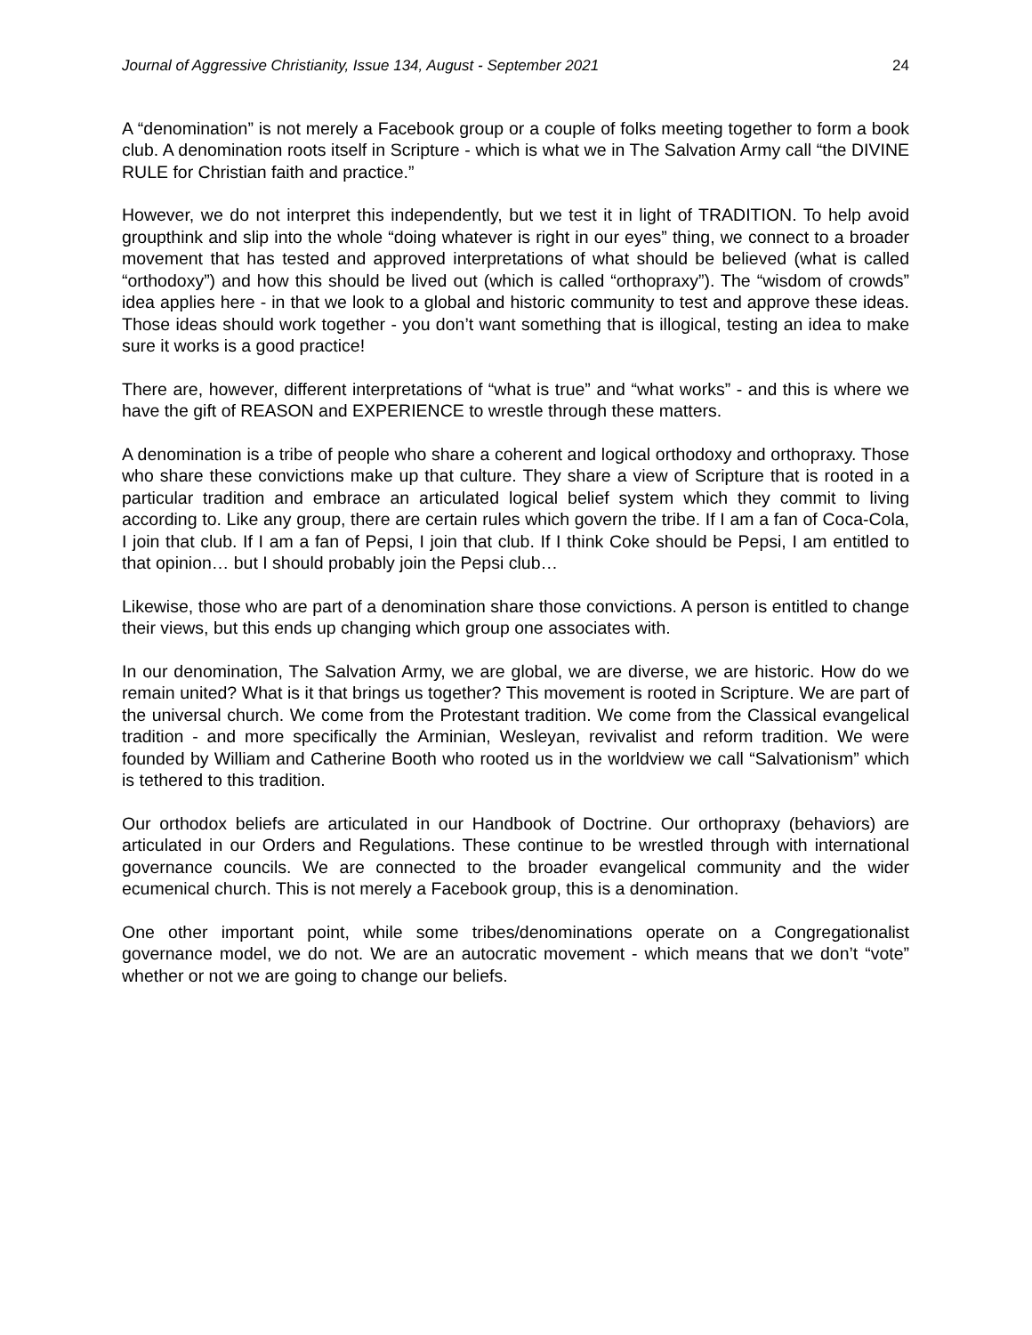Journal of Aggressive Christianity, Issue 134, August - September 2021 24
A “denomination” is not merely a Facebook group or a couple of folks meeting together to form a book club. A denomination roots itself in Scripture - which is what we in The Salvation Army call “the DIVINE RULE for Christian faith and practice.”
However, we do not interpret this independently, but we test it in light of TRADITION. To help avoid groupthink and slip into the whole “doing whatever is right in our eyes” thing, we connect to a broader movement that has tested and approved interpretations of what should be believed (what is called “orthodoxy”) and how this should be lived out (which is called “orthopraxy”). The “wisdom of crowds” idea applies here - in that we look to a global and historic community to test and approve these ideas. Those ideas should work together - you don’t want something that is illogical, testing an idea to make sure it works is a good practice!
There are, however, different interpretations of “what is true” and “what works” - and this is where we have the gift of REASON and EXPERIENCE to wrestle through these matters.
A denomination is a tribe of people who share a coherent and logical orthodoxy and orthopraxy. Those who share these convictions make up that culture. They share a view of Scripture that is rooted in a particular tradition and embrace an articulated logical belief system which they commit to living according to. Like any group, there are certain rules which govern the tribe. If I am a fan of Coca-Cola, I join that club. If I am a fan of Pepsi, I join that club. If I think Coke should be Pepsi, I am entitled to that opinion… but I should probably join the Pepsi club…
Likewise, those who are part of a denomination share those convictions. A person is entitled to change their views, but this ends up changing which group one associates with.
In our denomination, The Salvation Army, we are global, we are diverse, we are historic. How do we remain united? What is it that brings us together? This movement is rooted in Scripture. We are part of the universal church. We come from the Protestant tradition. We come from the Classical evangelical tradition - and more specifically the Arminian, Wesleyan, revivalist and reform tradition. We were founded by William and Catherine Booth who rooted us in the worldview we call “Salvationism” which is tethered to this tradition.
Our orthodox beliefs are articulated in our Handbook of Doctrine. Our orthopraxy (behaviors) are articulated in our Orders and Regulations. These continue to be wrestled through with international governance councils. We are connected to the broader evangelical community and the wider ecumenical church. This is not merely a Facebook group, this is a denomination.
One other important point, while some tribes/denominations operate on a Congregationalist governance model, we do not. We are an autocratic movement - which means that we don’t “vote” whether or not we are going to change our beliefs.